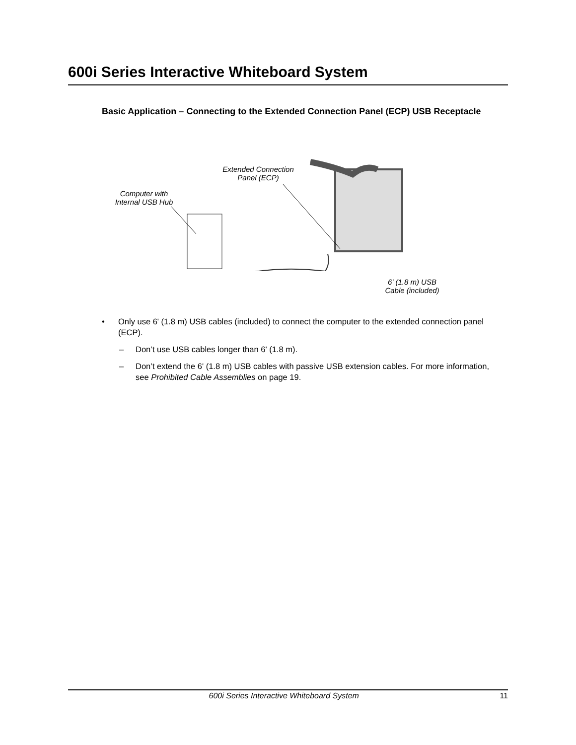600i Series Interactive Whiteboard System
Basic Application – Connecting to the Extended Connection Panel (ECP) USB Receptacle
Extended Connection
Panel (ECP)
Computer with
Internal USB Hub
6' (1.8 m) USB
Cable (included)
• Only use 6' (1.8 m) USB cables (included) to connect the computer to the extended connection panel (ECP).
– Don’t use USB cables longer than 6' (1.8 m).
– Don’t extend the 6' (1.8 m) USB cables with passive USB extension cables. For more information, see Prohibited Cable Assemblies on page 19.
600i Series Interactive Whiteboard System 11